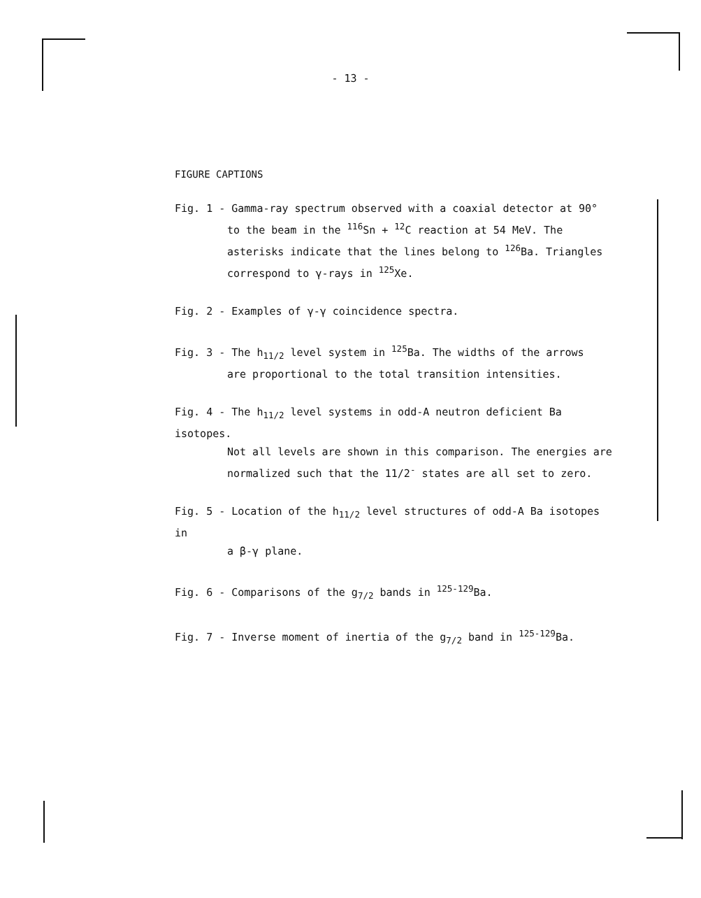- 13 -
FIGURE CAPTIONS
Fig. 1 - Gamma-ray spectrum observed with a coaxial detector at 90°
to the beam in the <sup>116</sup>Sn + <sup>12</sup>C reaction at 54 MeV. The asterisks indicate that the lines belong to <sup>126</sup>Ba. Triangles correspond to γ-rays in <sup>125</sup>Xe.
Fig. 2 - Examples of γ-γ coincidence spectra.
Fig. 3 - The h<sub>11/2</sub> level system in <sup>125</sup>Ba. The widths of the arrows
are proportional to the total transition intensities.
Fig. 4 - The h<sub>11/2</sub> level systems in odd-A neutron deficient Ba isotopes.
Not all levels are shown in this comparison. The energies are normalized such that the 11/2<sup>-</sup> states are all set to zero.
Fig. 5 - Location of the h<sub>11/2</sub> level structures of odd-A Ba isotopes in
a β-γ plane.
Fig. 6 - Comparisons of the g<sub>7/2</sub> bands in <sup>125-129</sup>Ba.
Fig. 7 - Inverse moment of inertia of the g<sub>7/2</sub> band in <sup>125-129</sup>Ba.